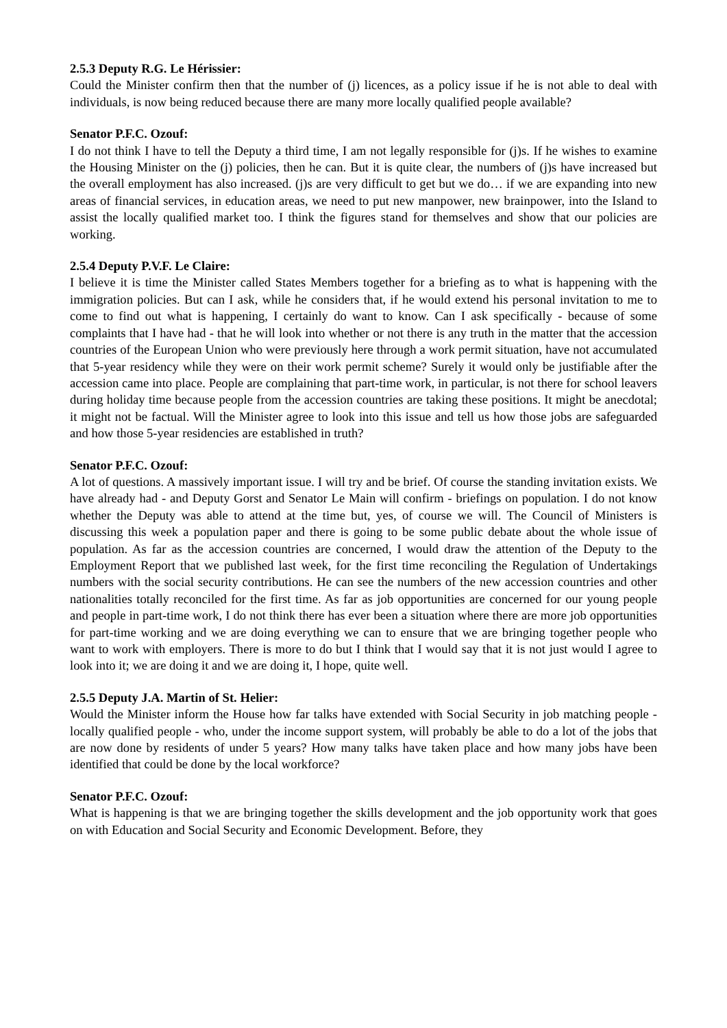2.5.3 Deputy R.G. Le Hérissier:
Could the Minister confirm then that the number of (j) licences, as a policy issue if he is not able to deal with individuals, is now being reduced because there are many more locally qualified people available?
Senator P.F.C. Ozouf:
I do not think I have to tell the Deputy a third time, I am not legally responsible for (j)s. If he wishes to examine the Housing Minister on the (j) policies, then he can. But it is quite clear, the numbers of (j)s have increased but the overall employment has also increased. (j)s are very difficult to get but we do… if we are expanding into new areas of financial services, in education areas, we need to put new manpower, new brainpower, into the Island to assist the locally qualified market too. I think the figures stand for themselves and show that our policies are working.
2.5.4 Deputy P.V.F. Le Claire:
I believe it is time the Minister called States Members together for a briefing as to what is happening with the immigration policies. But can I ask, while he considers that, if he would extend his personal invitation to me to come to find out what is happening, I certainly do want to know. Can I ask specifically - because of some complaints that I have had - that he will look into whether or not there is any truth in the matter that the accession countries of the European Union who were previously here through a work permit situation, have not accumulated that 5-year residency while they were on their work permit scheme? Surely it would only be justifiable after the accession came into place. People are complaining that part-time work, in particular, is not there for school leavers during holiday time because people from the accession countries are taking these positions. It might be anecdotal; it might not be factual. Will the Minister agree to look into this issue and tell us how those jobs are safeguarded and how those 5-year residencies are established in truth?
Senator P.F.C. Ozouf:
A lot of questions. A massively important issue. I will try and be brief. Of course the standing invitation exists. We have already had - and Deputy Gorst and Senator Le Main will confirm - briefings on population. I do not know whether the Deputy was able to attend at the time but, yes, of course we will. The Council of Ministers is discussing this week a population paper and there is going to be some public debate about the whole issue of population. As far as the accession countries are concerned, I would draw the attention of the Deputy to the Employment Report that we published last week, for the first time reconciling the Regulation of Undertakings numbers with the social security contributions. He can see the numbers of the new accession countries and other nationalities totally reconciled for the first time. As far as job opportunities are concerned for our young people and people in part-time work, I do not think there has ever been a situation where there are more job opportunities for part-time working and we are doing everything we can to ensure that we are bringing together people who want to work with employers. There is more to do but I think that I would say that it is not just would I agree to look into it; we are doing it and we are doing it, I hope, quite well.
2.5.5 Deputy J.A. Martin of St. Helier:
Would the Minister inform the House how far talks have extended with Social Security in job matching people - locally qualified people - who, under the income support system, will probably be able to do a lot of the jobs that are now done by residents of under 5 years? How many talks have taken place and how many jobs have been identified that could be done by the local workforce?
Senator P.F.C. Ozouf:
What is happening is that we are bringing together the skills development and the job opportunity work that goes on with Education and Social Security and Economic Development. Before, they